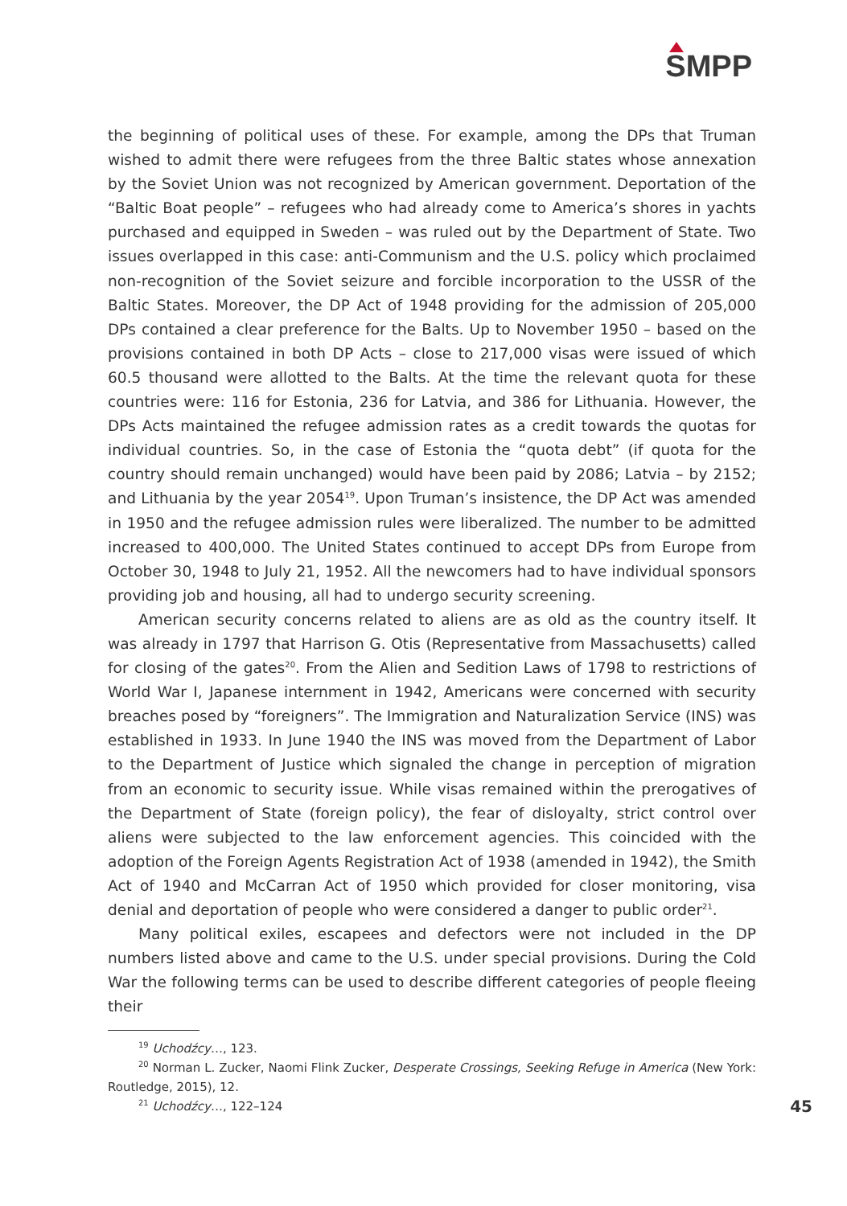SMPP
the beginning of political uses of these. For example, among the DPs that Truman wished to admit there were refugees from the three Baltic states whose annexation by the Soviet Union was not recognized by American government. Deportation of the “Baltic Boat people” – refugees who had already come to America’s shores in yachts purchased and equipped in Sweden – was ruled out by the Department of State. Two issues overlapped in this case: anti-Communism and the U.S. policy which proclaimed non-recognition of the Soviet seizure and forcible incorporation to the USSR of the Baltic States. Moreover, the DP Act of 1948 providing for the admission of 205,000 DPs contained a clear preference for the Balts. Up to November 1950 – based on the provisions contained in both DP Acts – close to 217,000 visas were issued of which 60.5 thousand were allotted to the Balts. At the time the relevant quota for these countries were: 116 for Estonia, 236 for Latvia, and 386 for Lithuania. However, the DPs Acts maintained the refugee admission rates as a credit towards the quotas for individual countries. So, in the case of Estonia the “quota debt” (if quota for the country should remain unchanged) would have been paid by 2086; Latvia – by 2152; and Lithuania by the year 2054<sup>19</sup>. Upon Truman’s insistence, the DP Act was amended in 1950 and the refugee admission rules were liberalized. The number to be admitted increased to 400,000. The United States continued to accept DPs from Europe from October 30, 1948 to July 21, 1952. All the newcomers had to have individual sponsors providing job and housing, all had to undergo security screening.
American security concerns related to aliens are as old as the country itself. It was already in 1797 that Harrison G. Otis (Representative from Massachusetts) called for closing of the gates<sup>20</sup>. From the Alien and Sedition Laws of 1798 to restrictions of World War I, Japanese internment in 1942, Americans were concerned with security breaches posed by “foreigners”. The Immigration and Naturalization Service (INS) was established in 1933. In June 1940 the INS was moved from the Department of Labor to the Department of Justice which signaled the change in perception of migration from an economic to security issue. While visas remained within the prerogatives of the Department of State (foreign policy), the fear of disloyalty, strict control over aliens were subjected to the law enforcement agencies. This coincided with the adoption of the Foreign Agents Registration Act of 1938 (amended in 1942), the Smith Act of 1940 and McCarran Act of 1950 which provided for closer monitoring, visa denial and deportation of people who were considered a danger to public order<sup>21</sup>.
Many political exiles, escapees and defectors were not included in the DP numbers listed above and came to the U.S. under special provisions. During the Cold War the following terms can be used to describe different categories of people fleeing their
<sup>19</sup> Uchodźcy…, 123.
<sup>20</sup> Norman L. Zucker, Naomi Flink Zucker, Desperate Crossings, Seeking Refuge in America (New York: Routledge, 2015), 12.
45<sup>21</sup> Uchodźcy…, 122–124